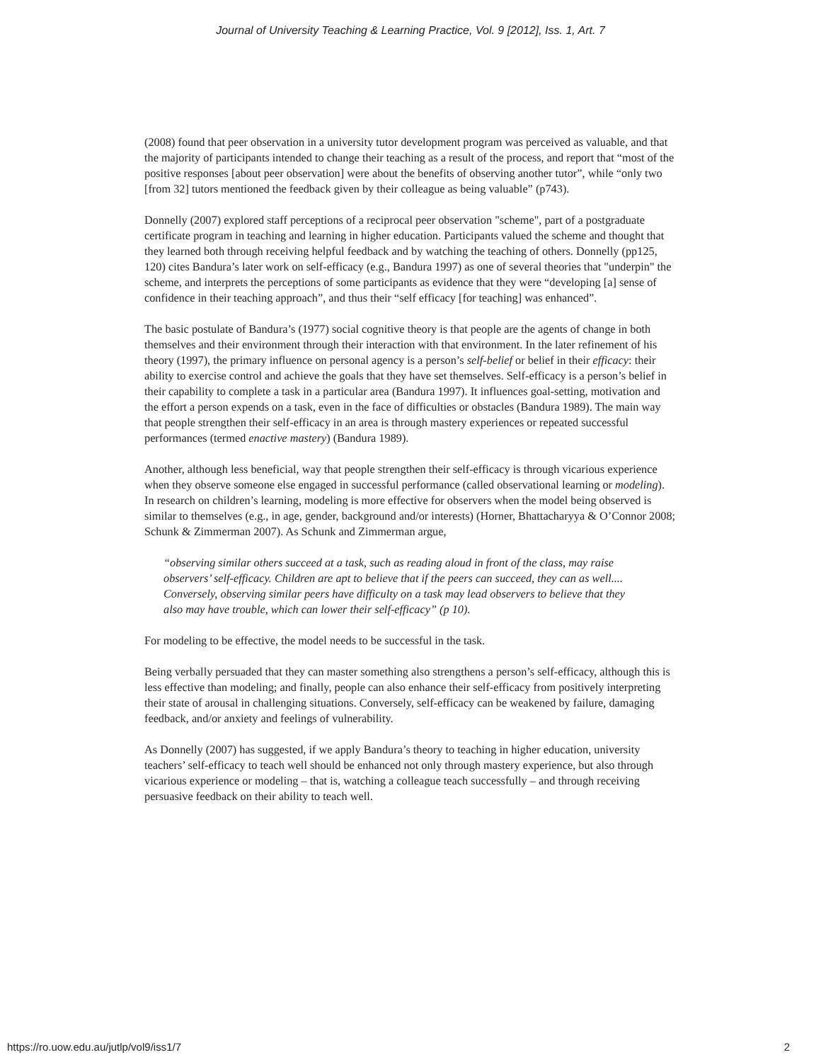Journal of University Teaching & Learning Practice, Vol. 9 [2012], Iss. 1, Art. 7
(2008) found that peer observation in a university tutor development program was perceived as valuable, and that the majority of participants intended to change their teaching as a result of the process, and report that “most of the positive responses [about peer observation] were about the benefits of observing another tutor”, while “only two [from 32] tutors mentioned the feedback given by their colleague as being valuable” (p743).
Donnelly (2007) explored staff perceptions of a reciprocal peer observation "scheme", part of a postgraduate certificate program in teaching and learning in higher education. Participants valued the scheme and thought that they learned both through receiving helpful feedback and by watching the teaching of others. Donnelly (pp125, 120) cites Bandura’s later work on self-efficacy (e.g., Bandura 1997) as one of several theories that "underpin" the scheme, and interprets the perceptions of some participants as evidence that they were “developing [a] sense of confidence in their teaching approach”, and thus their “self efficacy [for teaching] was enhanced”.
The basic postulate of Bandura’s (1977) social cognitive theory is that people are the agents of change in both themselves and their environment through their interaction with that environment. In the later refinement of his theory (1997), the primary influence on personal agency is a person’s self-belief or belief in their efficacy: their ability to exercise control and achieve the goals that they have set themselves. Self-efficacy is a person’s belief in their capability to complete a task in a particular area (Bandura 1997). It influences goal-setting, motivation and the effort a person expends on a task, even in the face of difficulties or obstacles (Bandura 1989). The main way that people strengthen their self-efficacy in an area is through mastery experiences or repeated successful performances (termed enactive mastery) (Bandura 1989).
Another, although less beneficial, way that people strengthen their self-efficacy is through vicarious experience when they observe someone else engaged in successful performance (called observational learning or modeling). In research on children’s learning, modeling is more effective for observers when the model being observed is similar to themselves (e.g., in age, gender, background and/or interests) (Horner, Bhattacharyya & O’Connor 2008; Schunk & Zimmerman 2007). As Schunk and Zimmerman argue,
“observing similar others succeed at a task, such as reading aloud in front of the class, may raise observers’ self-efficacy. Children are apt to believe that if the peers can succeed, they can as well.... Conversely, observing similar peers have difficulty on a task may lead observers to believe that they also may have trouble, which can lower their self-efficacy” (p 10).
For modeling to be effective, the model needs to be successful in the task.
Being verbally persuaded that they can master something also strengthens a person’s self-efficacy, although this is less effective than modeling; and finally, people can also enhance their self-efficacy from positively interpreting their state of arousal in challenging situations. Conversely, self-efficacy can be weakened by failure, damaging feedback, and/or anxiety and feelings of vulnerability.
As Donnelly (2007) has suggested, if we apply Bandura’s theory to teaching in higher education, university teachers’ self-efficacy to teach well should be enhanced not only through mastery experience, but also through vicarious experience or modeling – that is, watching a colleague teach successfully – and through receiving persuasive feedback on their ability to teach well.
https://ro.uow.edu.au/jutlp/vol9/iss1/7 2